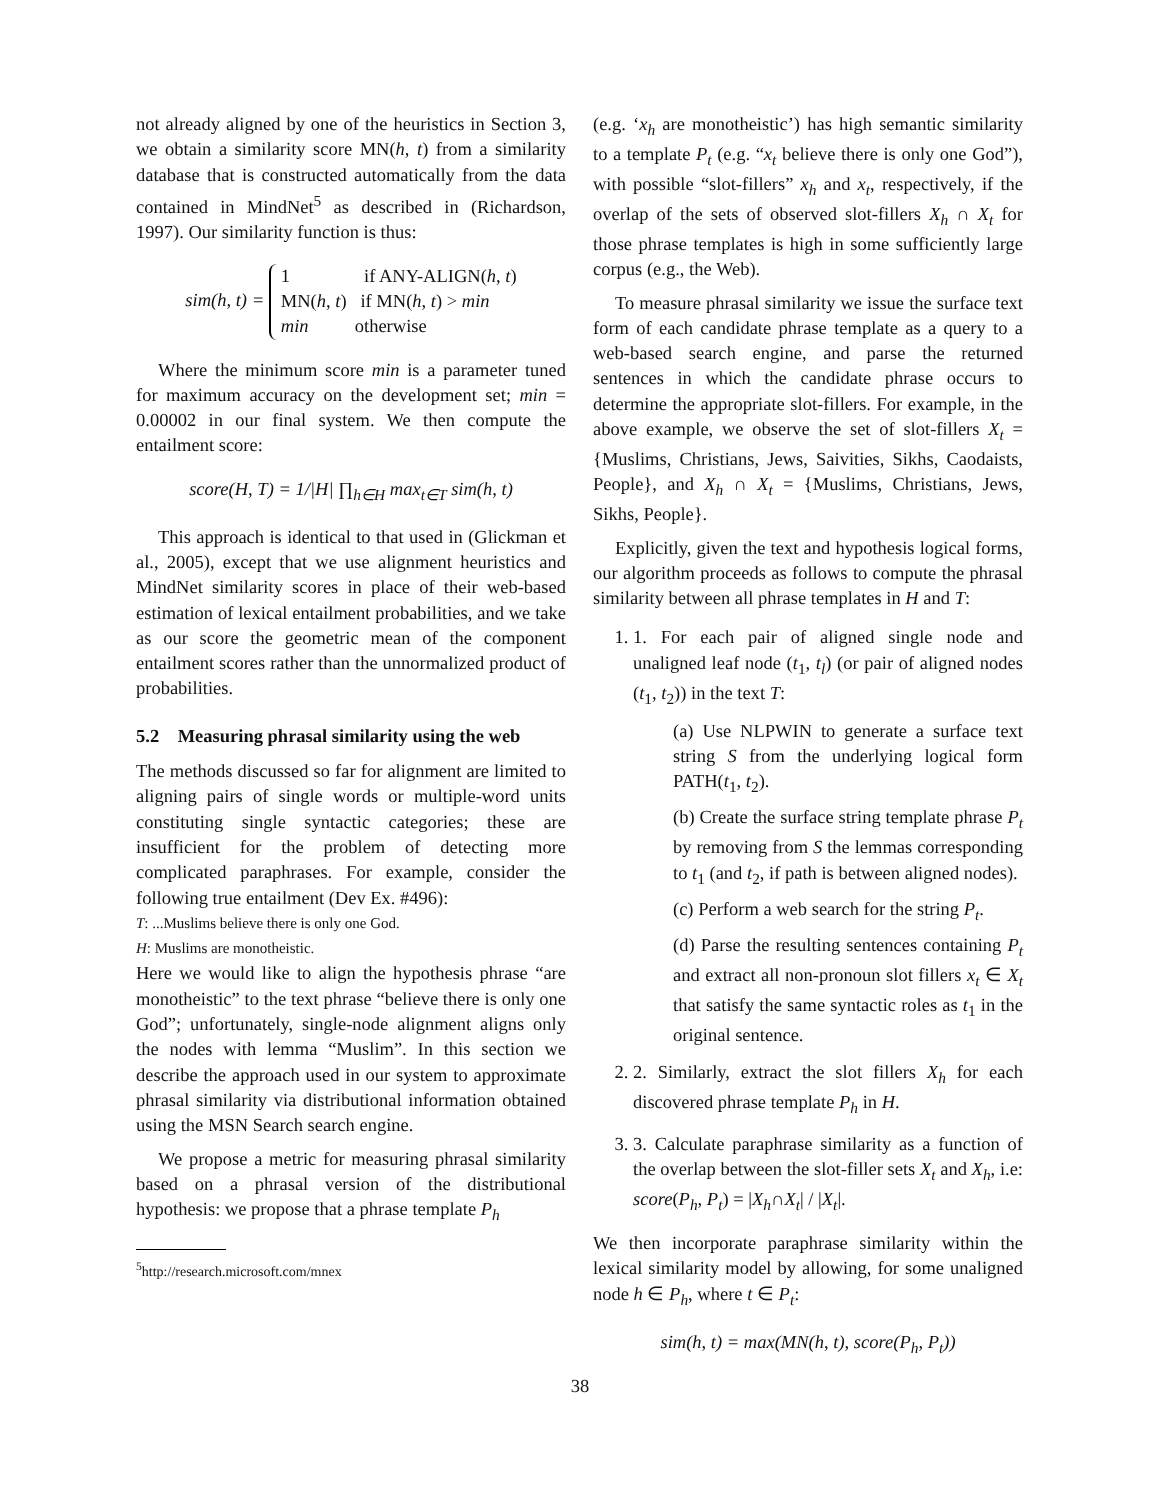not already aligned by one of the heuristics in Section 3, we obtain a similarity score MN(h, t) from a similarity database that is constructed automatically from the data contained in MindNet<sup>5</sup> as described in (Richardson, 1997). Our similarity function is thus:
sim(h, t) = 1 if ANY-ALIGN(h, t)
MN(h, t) if MN(h, t) > min
min otherwise
Where the minimum score min is a parameter tuned for maximum accuracy on the development set; min = 0.00002 in our final system. We then compute the entailment score:
score(H, T) = 1/|H| ∏<sub>h∈H</sub> max<sub>t∈T</sub> sim(h, t)
This approach is identical to that used in (Glickman et al., 2005), except that we use alignment heuristics and MindNet similarity scores in place of their web-based estimation of lexical entailment probabilities, and we take as our score the geometric mean of the component entailment scores rather than the unnormalized product of probabilities.
5.2 Measuring phrasal similarity using the web
The methods discussed so far for alignment are limited to aligning pairs of single words or multiple-word units constituting single syntactic categories; these are insufficient for the problem of detecting more complicated paraphrases. For example, consider the following true entailment (Dev Ex. #496):
T: ...Muslims believe there is only one God.
H: Muslims are monotheistic.
Here we would like to align the hypothesis phrase “are monotheistic” to the text phrase “believe there is only one God”; unfortunately, single-node alignment aligns only the nodes with lemma “Muslim”. In this section we describe the approach used in our system to approximate phrasal similarity via distributional information obtained using the MSN Search search engine.
We propose a metric for measuring phrasal similarity based on a phrasal version of the distributional hypothesis: we propose that a phrase template P<sub>h</sub>
<sup>5</sup> http://research.microsoft.com/mnex
(e.g. ‘x<sub>h</sub> are monotheistic’) has high semantic similarity to a template P<sub>t</sub> (e.g. “x<sub>t</sub> believe there is only one God”), with possible “slot-fillers” x<sub>h</sub> and x<sub>t</sub>, respectively, if the overlap of the sets of observed slot-fillers X<sub>h</sub> ∩ X<sub>t</sub> for those phrase templates is high in some sufficiently large corpus (e.g., the Web).
To measure phrasal similarity we issue the surface text form of each candidate phrase template as a query to a web-based search engine, and parse the returned sentences in which the candidate phrase occurs to determine the appropriate slot-fillers. For example, in the above example, we observe the set of slot-fillers X<sub>t</sub> = {Muslims, Christians, Jews, Saivities, Sikhs, Caodaists, People}, and X<sub>h</sub> ∩ X<sub>t</sub> = {Muslims, Christians, Jews, Sikhs, People}.
Explicitly, given the text and hypothesis logical forms, our algorithm proceeds as follows to compute the phrasal similarity between all phrase templates in H and T:
1. 1. For each pair of aligned single node and unaligned leaf node (t<sub>1</sub>, t<sub>l</sub>) (or pair of aligned nodes (t<sub>1</sub>, t<sub>2</sub>)) in the text T:
(a) Use NLPWIN to generate a surface text string S from the underlying logical form PATH(t<sub>1</sub>, t<sub>2</sub>).
(b) Create the surface string template phrase P<sub>t</sub> by removing from S the lemmas corresponding to t<sub>1</sub> (and t<sub>2</sub>, if path is between aligned nodes).
(c) Perform a web search for the string P<sub>t</sub>.
(d) Parse the resulting sentences containing P<sub>t</sub> and extract all non-pronoun slot fillers x<sub>t</sub> ∈ X<sub>t</sub> that satisfy the same syntactic roles as t<sub>1</sub> in the original sentence.
2. 2. Similarly, extract the slot fillers X<sub>h</sub> for each discovered phrase template P<sub>h</sub> in H.
3. 3. Calculate paraphrase similarity as a function of the overlap between the slot-filler sets X<sub>t</sub> and X<sub>h</sub>, i.e: score(P<sub>h</sub>, P<sub>t</sub>) = |X<sub>h</sub>∩X<sub>t</sub>| / |X<sub>t</sub>|.
We then incorporate paraphrase similarity within the lexical similarity model by allowing, for some unaligned node h ∈ P<sub>h</sub>, where t ∈ P<sub>t</sub>:
sim(h, t) = max(MN(h, t), score(P<sub>h</sub>, P<sub>t</sub>))
38